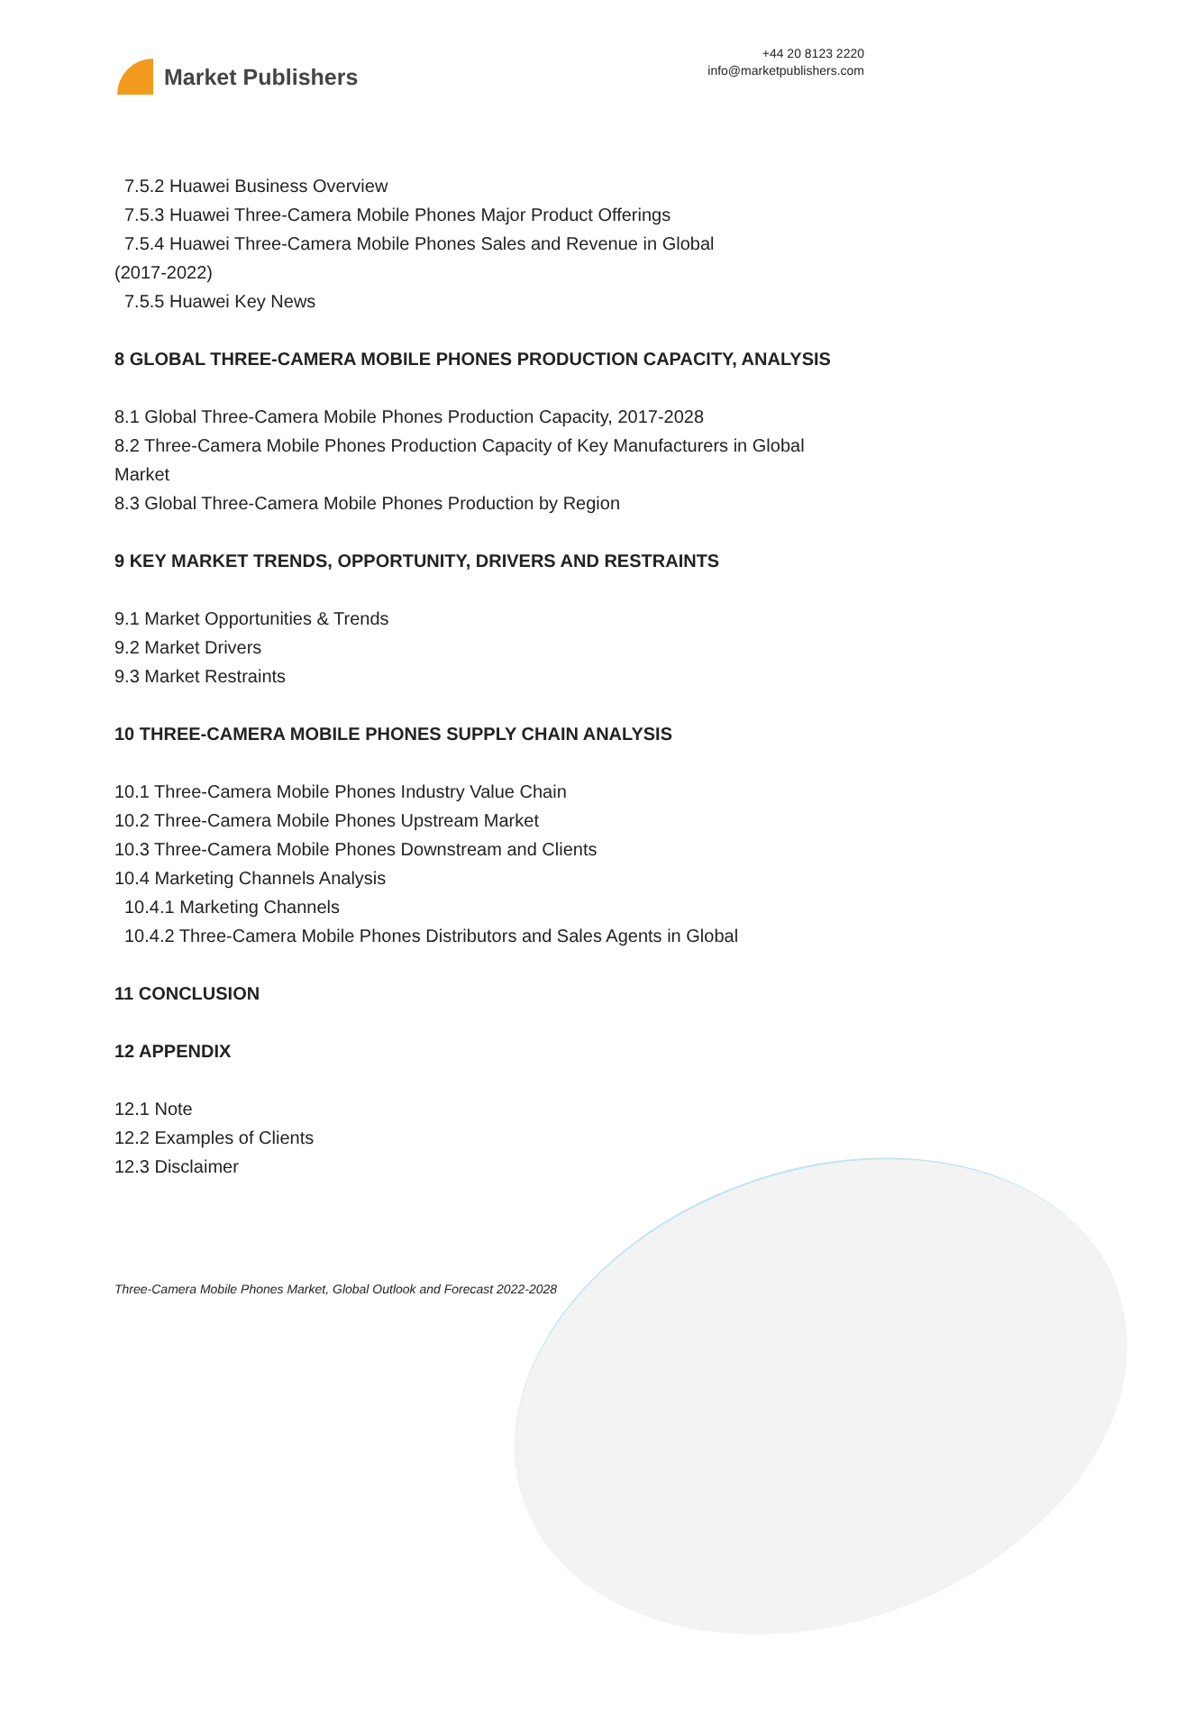Market Publishers
+44 20 8123 2220
info@marketpublishers.com
7.5.2 Huawei Business Overview
7.5.3 Huawei Three-Camera Mobile Phones Major Product Offerings
7.5.4 Huawei Three-Camera Mobile Phones Sales and Revenue in Global
(2017-2022)
7.5.5 Huawei Key News
8 GLOBAL THREE-CAMERA MOBILE PHONES PRODUCTION CAPACITY, ANALYSIS
8.1 Global Three-Camera Mobile Phones Production Capacity, 2017-2028
8.2 Three-Camera Mobile Phones Production Capacity of Key Manufacturers in Global Market
8.3 Global Three-Camera Mobile Phones Production by Region
9 KEY MARKET TRENDS, OPPORTUNITY, DRIVERS AND RESTRAINTS
9.1 Market Opportunities & Trends
9.2 Market Drivers
9.3 Market Restraints
10 THREE-CAMERA MOBILE PHONES SUPPLY CHAIN ANALYSIS
10.1 Three-Camera Mobile Phones Industry Value Chain
10.2 Three-Camera Mobile Phones Upstream Market
10.3 Three-Camera Mobile Phones Downstream and Clients
10.4 Marketing Channels Analysis
10.4.1 Marketing Channels
10.4.2 Three-Camera Mobile Phones Distributors and Sales Agents in Global
11 CONCLUSION
12 APPENDIX
12.1 Note
12.2 Examples of Clients
12.3 Disclaimer
Three-Camera Mobile Phones Market, Global Outlook and Forecast 2022-2028